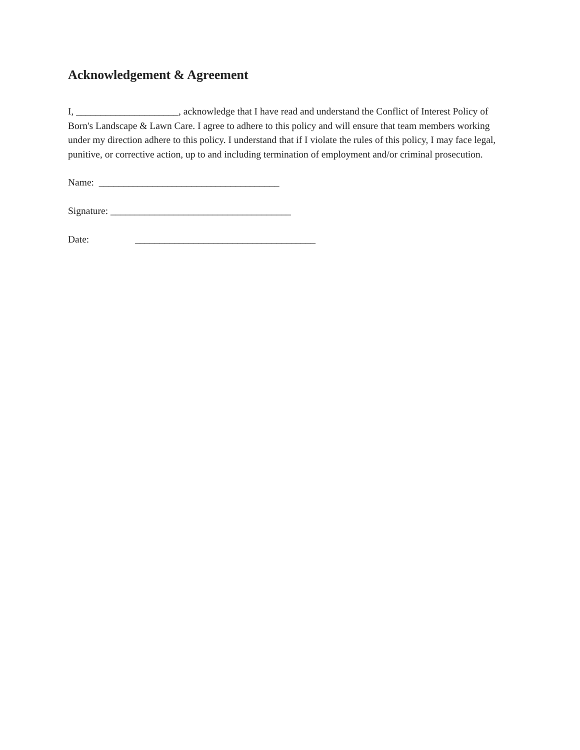Acknowledgement & Agreement
I, _____________________, acknowledge that I have read and understand the Conflict of Interest Policy of Born's Landscape & Lawn Care. I agree to adhere to this policy and will ensure that team members working under my direction adhere to this policy. I understand that if I violate the rules of this policy, I may face legal, punitive, or corrective action, up to and including termination of employment and/or criminal prosecution.
Name: _____________________________________
Signature: _____________________________________
Date: _____________________________________